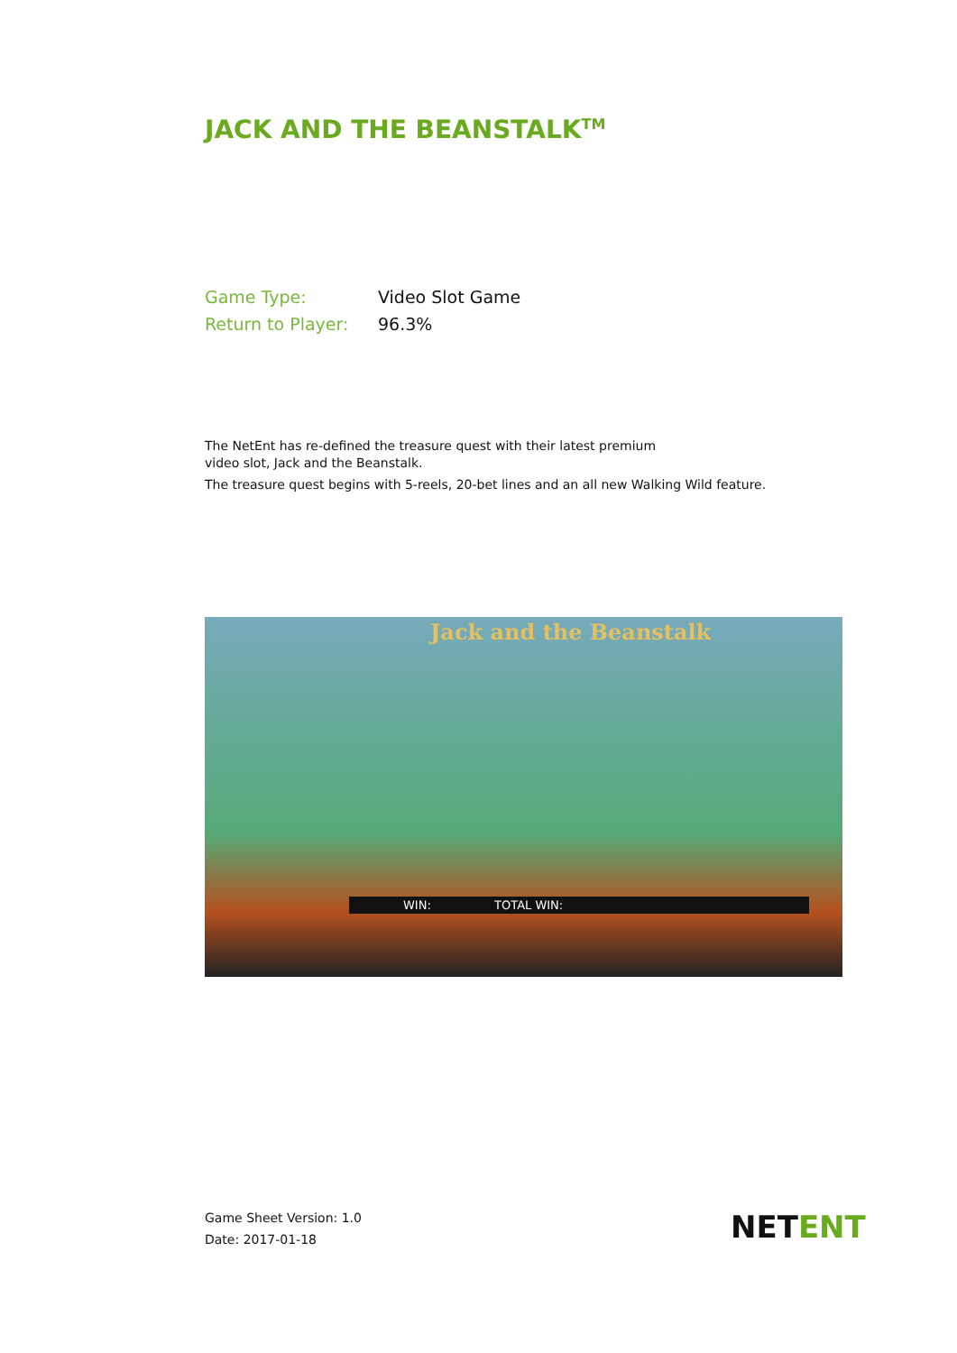JACK AND THE BEANSTALK<sup>TM</sup>
Game Type:
Video Slot Game
Return to Player:
96.3%
The NetEnt has re-defined the treasure quest with their latest premium
video slot, Jack and the Beanstalk.
The treasure quest begins with 5-reels, 20-bet lines and an all new Walking Wild feature.
Jack and the Beanstalk
WIN: TOTAL WIN:
Game Sheet Version: 1.0
Date: 2017-01-18
NETENT